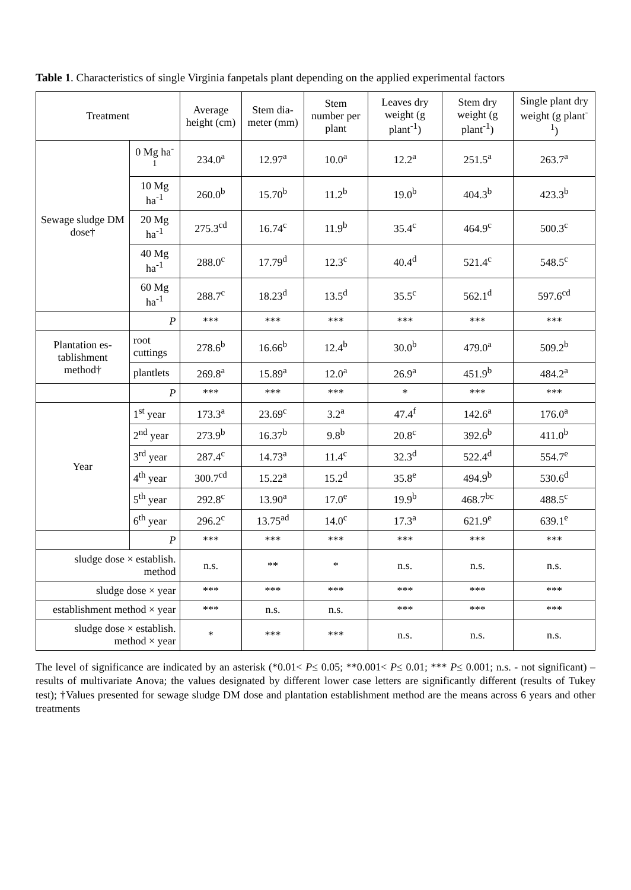Table 1. Characteristics of single Virginia fanpetals plant depending on the applied experimental factors
| Treatment | | Average height (cm) | Stem dia-meter (mm) | Stem number per plant | Leaves dry weight (g plant<sup>-1</sup>) | Stem dry weight (g plant<sup>-1</sup>) | Single plant dry weight (g plant<sup>-1</sup>) |
| --- | --- | --- | --- | --- | --- | --- | --- |
| Sewage sludge DM dose† | 0 Mg ha<sup>-1</sup> | 234.0<sup>a</sup> | 12.97<sup>a</sup> | 10.0<sup>a</sup> | 12.2<sup>a</sup> | 251.5<sup>a</sup> | 263.7<sup>a</sup> |
| | 10 Mg ha<sup>-1</sup> | 260.0<sup>b</sup> | 15.70<sup>b</sup> | 11.2<sup>b</sup> | 19.0<sup>b</sup> | 404.3<sup>b</sup> | 423.3<sup>b</sup> |
| | 20 Mg ha<sup>-1</sup> | 275.3<sup>cd</sup> | 16.74<sup>c</sup> | 11.9<sup>b</sup> | 35.4<sup>c</sup> | 464.9<sup>c</sup> | 500.3<sup>c</sup> |
| | 40 Mg ha<sup>-1</sup> | 288.0<sup>c</sup> | 17.79<sup>d</sup> | 12.3<sup>c</sup> | 40.4<sup>d</sup> | 521.4<sup>c</sup> | 548.5<sup>c</sup> |
| | 60 Mg ha<sup>-1</sup> | 288.7<sup>c</sup> | 18.23<sup>d</sup> | 13.5<sup>d</sup> | 35.5<sup>c</sup> | 562.1<sup>d</sup> | 597.6<sup>cd</sup> |
| | P | *** | *** | *** | *** | *** | *** |
| Plantation es-tablishment method† | root cuttings | 278.6<sup>b</sup> | 16.66<sup>b</sup> | 12.4<sup>b</sup> | 30.0<sup>b</sup> | 479.0<sup>a</sup> | 509.2<sup>b</sup> |
| | plantlets | 269.8<sup>a</sup> | 15.89<sup>a</sup> | 12.0<sup>a</sup> | 26.9<sup>a</sup> | 451.9<sup>b</sup> | 484.2<sup>a</sup> |
| | P | *** | *** | *** | * | *** | *** |
| Year | 1<sup>st</sup> year | 173.3<sup>a</sup> | 23.69<sup>c</sup> | 3.2<sup>a</sup> | 47.4<sup>f</sup> | 142.6<sup>a</sup> | 176.0<sup>a</sup> |
| | 2<sup>nd</sup> year | 273.9<sup>b</sup> | 16.37<sup>b</sup> | 9.8<sup>b</sup> | 20.8<sup>c</sup> | 392.6<sup>b</sup> | 411.0<sup>b</sup> |
| | 3<sup>rd</sup> year | 287.4<sup>c</sup> | 14.73<sup>a</sup> | 11.4<sup>c</sup> | 32.3<sup>d</sup> | 522.4<sup>d</sup> | 554.7<sup>e</sup> |
| | 4<sup>th</sup> year | 300.7<sup>cd</sup> | 15.22<sup>a</sup> | 15.2<sup>d</sup> | 35.8<sup>e</sup> | 494.9<sup>b</sup> | 530.6<sup>d</sup> |
| | 5<sup>th</sup> year | 292.8<sup>c</sup> | 13.90<sup>a</sup> | 17.0<sup>e</sup> | 19.9<sup>b</sup> | 468.7<sup>bc</sup> | 488.5<sup>c</sup> |
| | 6<sup>th</sup> year | 296.2<sup>c</sup> | 13.75<sup>ad</sup> | 14.0<sup>c</sup> | 17.3<sup>a</sup> | 621.9<sup>e</sup> | 639.1<sup>e</sup> |
| | P | *** | *** | *** | *** | *** | *** |
| sludge dose × establish. method | | n.s. | ** | * | n.s. | n.s. | n.s. |
| sludge dose × year | | *** | *** | *** | *** | *** | *** |
| establishment method × year | | *** | n.s. | n.s. | *** | *** | *** |
| sludge dose × establish. method × year | | * | *** | *** | n.s. | n.s. | n.s. |
The level of significance are indicated by an asterisk (*0.01< P≤ 0.05; **0.001< P≤ 0.01; *** P≤ 0.001; n.s. - not significant) – results of multivariate Anova; the values designated by different lower case letters are significantly different (results of Tukey test); †Values presented for sewage sludge DM dose and plantation establishment method are the means across 6 years and other treatments